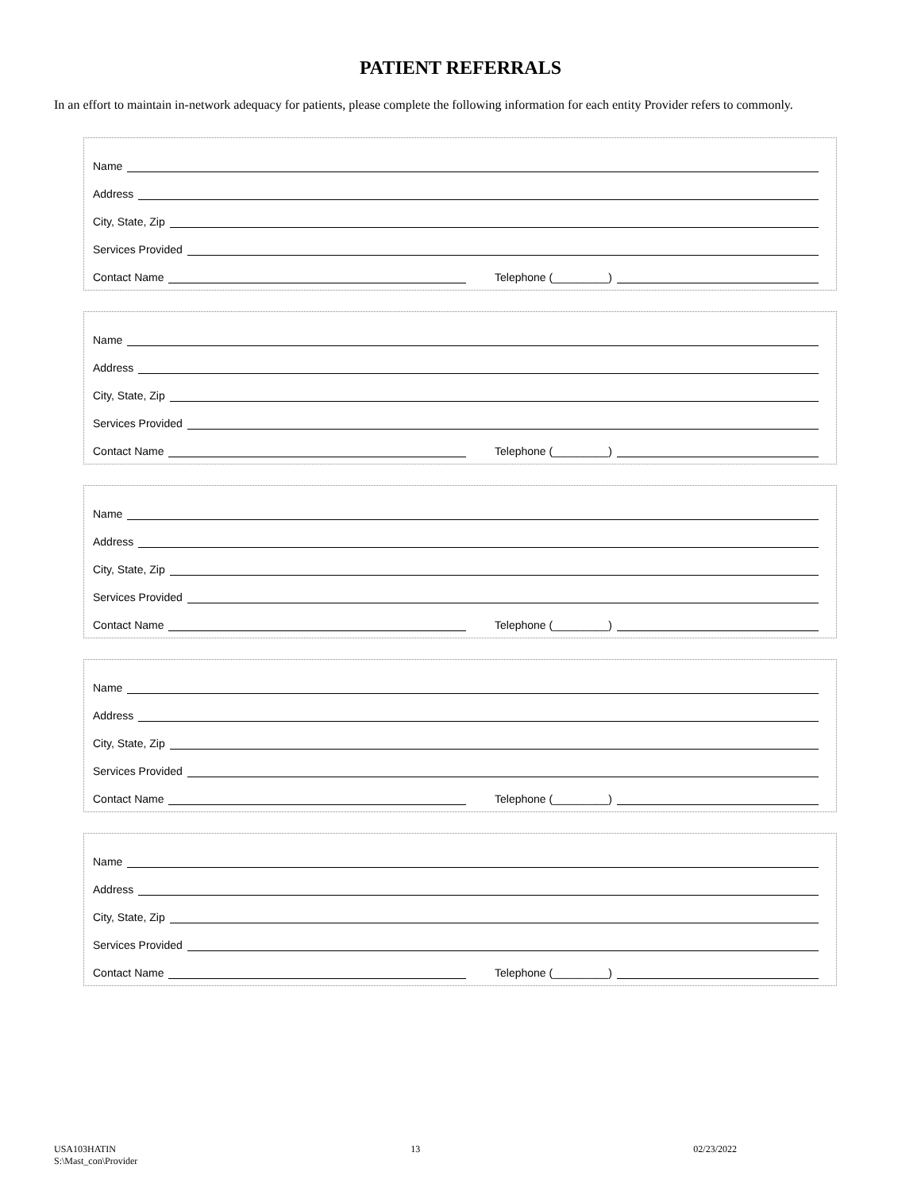PATIENT REFERRALS
In an effort to maintain in-network adequacy for patients, please complete the following information for each entity Provider refers to commonly.
Name
Address
City, State, Zip
Services Provided
Contact Name Telephone (_________)
Name
Address
City, State, Zip
Services Provided
Contact Name Telephone (_________)
Name
Address
City, State, Zip
Services Provided
Contact Name Telephone (_________)
Name
Address
City, State, Zip
Services Provided
Contact Name Telephone (_________)
Name
Address
City, State, Zip
Services Provided
Contact Name Telephone (_________)
USA103HATIN
S:\Mast_con\Provider
13 02/23/2022